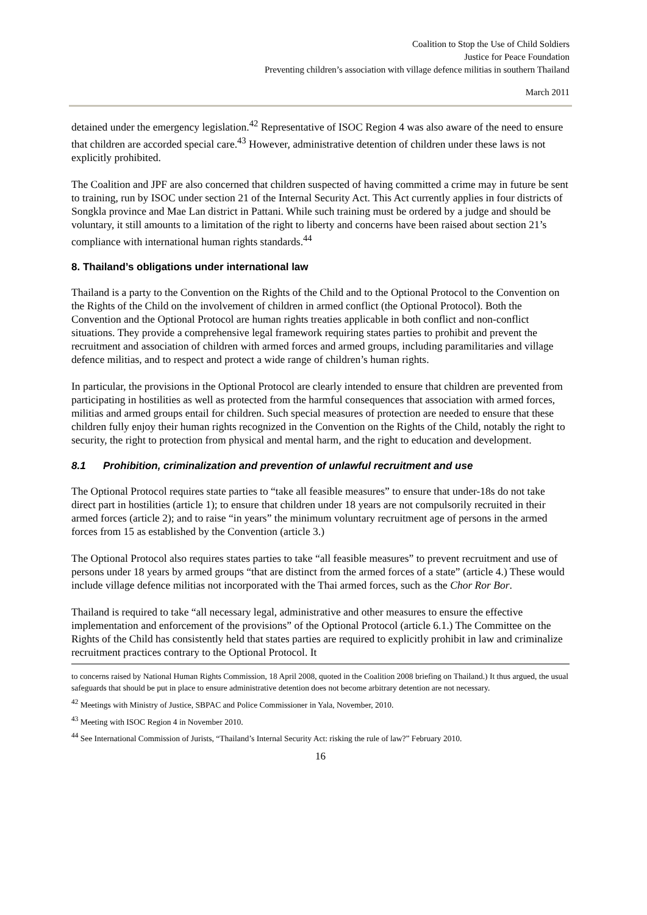Coalition to Stop the Use of Child Soldiers
Justice for Peace Foundation
Preventing children’s association with village defence militias in southern Thailand
March 2011
detained under the emergency legislation.<sup>42</sup> Representative of ISOC Region 4 was also aware of the need to ensure that children are accorded special care.<sup>43</sup> However, administrative detention of children under these laws is not explicitly prohibited.
The Coalition and JPF are also concerned that children suspected of having committed a crime may in future be sent to training, run by ISOC under section 21 of the Internal Security Act. This Act currently applies in four districts of Songkla province and Mae Lan district in Pattani. While such training must be ordered by a judge and should be voluntary, it still amounts to a limitation of the right to liberty and concerns have been raised about section 21’s compliance with international human rights standards.<sup>44</sup>
8. Thailand’s obligations under international law
Thailand is a party to the Convention on the Rights of the Child and to the Optional Protocol to the Convention on the Rights of the Child on the involvement of children in armed conflict (the Optional Protocol). Both the Convention and the Optional Protocol are human rights treaties applicable in both conflict and non-conflict situations. They provide a comprehensive legal framework requiring states parties to prohibit and prevent the recruitment and association of children with armed forces and armed groups, including paramilitaries and village defence militias, and to respect and protect a wide range of children’s human rights.
In particular, the provisions in the Optional Protocol are clearly intended to ensure that children are prevented from participating in hostilities as well as protected from the harmful consequences that association with armed forces, militias and armed groups entail for children. Such special measures of protection are needed to ensure that these children fully enjoy their human rights recognized in the Convention on the Rights of the Child, notably the right to security, the right to protection from physical and mental harm, and the right to education and development.
8.1 Prohibition, criminalization and prevention of unlawful recruitment and use
The Optional Protocol requires state parties to “take all feasible measures” to ensure that under-18s do not take direct part in hostilities (article 1); to ensure that children under 18 years are not compulsorily recruited in their armed forces (article 2); and to raise “in years” the minimum voluntary recruitment age of persons in the armed forces from 15 as established by the Convention (article 3.)
The Optional Protocol also requires states parties to take “all feasible measures” to prevent recruitment and use of persons under 18 years by armed groups “that are distinct from the armed forces of a state” (article 4.) These would include village defence militias not incorporated with the Thai armed forces, such as the Chor Ror Bor.
Thailand is required to take “all necessary legal, administrative and other measures to ensure the effective implementation and enforcement of the provisions” of the Optional Protocol (article 6.1.) The Committee on the Rights of the Child has consistently held that states parties are required to explicitly prohibit in law and criminalize recruitment practices contrary to the Optional Protocol. It
to concerns raised by National Human Rights Commission, 18 April 2008, quoted in the Coalition 2008 briefing on Thailand.) It thus argued, the usual safeguards that should be put in place to ensure administrative detention does not become arbitrary detention are not necessary.
<sup>42</sup> Meetings with Ministry of Justice, SBPAC and Police Commissioner in Yala, November, 2010.
<sup>43</sup> Meeting with ISOC Region 4 in November 2010.
<sup>44</sup> See International Commission of Jurists, “Thailand’s Internal Security Act: risking the rule of law?” February 2010.
16